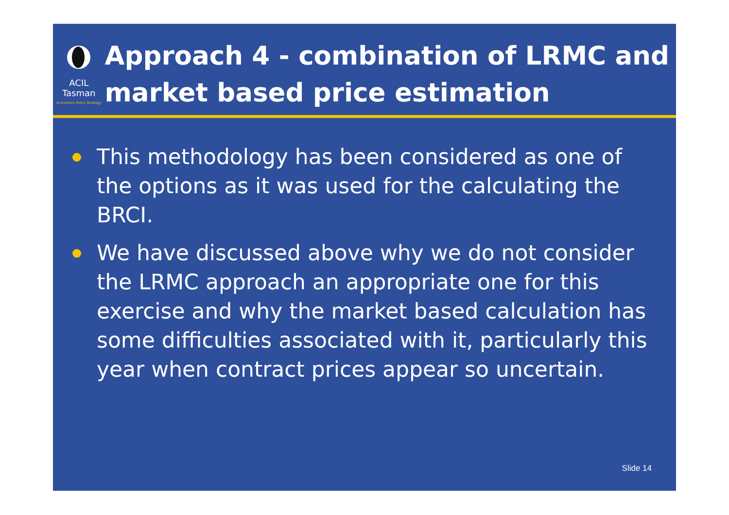ACIL Tasman
Economics Policy Strategy
Approach 4 - combination of LRMC and market based price estimation
This methodology has been considered as one of the options as it was used for the calculating the BRCI.
We have discussed above why we do not consider the LRMC approach an appropriate one for this exercise and why the market based calculation has some difficulties associated with it, particularly this year when contract prices appear so uncertain.
Slide 14